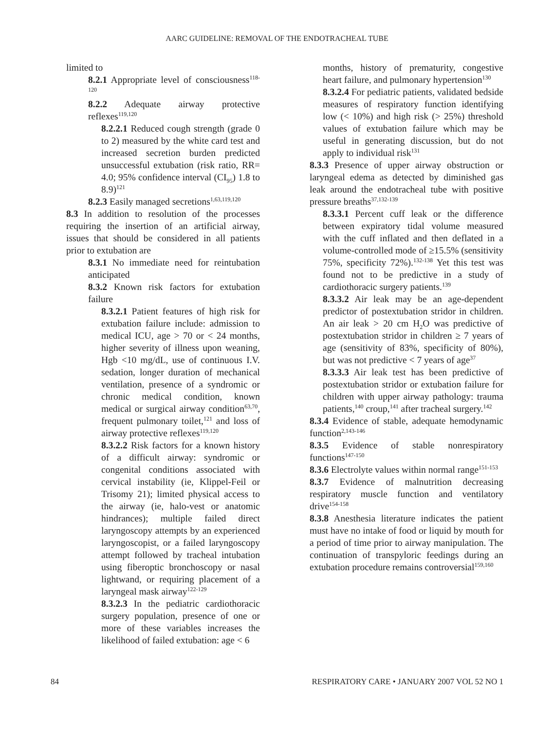AARC GUIDELINE: REMOVAL OF THE ENDOTRACHEAL TUBE
limited to
8.2.1 Appropriate level of consciousness<sup>118-120</sup>
8.2.2 Adequate airway protective reflexes<sup>119,120</sup>
8.2.2.1 Reduced cough strength (grade 0 to 2) measured by the white card test and increased secretion burden predicted unsuccessful extubation (risk ratio, RR= 4.0; 95% confidence interval (CI<sub>95</sub>) 1.8 to 8.9)<sup>121</sup>
8.2.3 Easily managed secretions<sup>1,63,119,120</sup>
8.3 In addition to resolution of the processes requiring the insertion of an artificial airway, issues that should be considered in all patients prior to extubation are
8.3.1 No immediate need for reintubation anticipated
8.3.2 Known risk factors for extubation failure
8.3.2.1 Patient features of high risk for extubation failure include: admission to medical ICU, age > 70 or < 24 months, higher severity of illness upon weaning, Hgb <10 mg/dL, use of continuous I.V. sedation, longer duration of mechanical ventilation, presence of a syndromic or chronic medical condition, known medical or surgical airway condition<sup>63,70</sup>, frequent pulmonary toilet,<sup>121</sup> and loss of airway protective reflexes<sup>119,120</sup>
8.3.2.2 Risk factors for a known history of a difficult airway: syndromic or congenital conditions associated with cervical instability (ie, Klippel-Feil or Trisomy 21); limited physical access to the airway (ie, halo-vest or anatomic hindrances); multiple failed direct laryngoscopy attempts by an experienced laryngoscopist, or a failed laryngoscopy attempt followed by tracheal intubation using fiberoptic bronchoscopy or nasal lightwand, or requiring placement of a laryngeal mask airway<sup>122-129</sup>
8.3.2.3 In the pediatric cardiothoracic surgery population, presence of one or more of these variables increases the likelihood of failed extubation: age < 6
months, history of prematurity, congestive heart failure, and pulmonary hypertension<sup>130</sup>
8.3.2.4 For pediatric patients, validated bedside measures of respiratory function identifying low (< 10%) and high risk (> 25%) threshold values of extubation failure which may be useful in generating discussion, but do not apply to individual risk<sup>131</sup>
8.3.3 Presence of upper airway obstruction or laryngeal edema as detected by diminished gas leak around the endotracheal tube with positive pressure breaths<sup>37,132-139</sup>
8.3.3.1 Percent cuff leak or the difference between expiratory tidal volume measured with the cuff inflated and then deflated in a volume-controlled mode of ≥15.5% (sensitivity 75%, specificity 72%).<sup>132-138</sup> Yet this test was found not to be predictive in a study of cardiothoracic surgery patients.<sup>139</sup>
8.3.3.2 Air leak may be an age-dependent predictor of postextubation stridor in children. An air leak > 20 cm H<sub>2</sub>O was predictive of postextubation stridor in children ≥ 7 years of age (sensitivity of 83%, specificity of 80%), but was not predictive < 7 years of age<sup>37</sup>
8.3.3.3 Air leak test has been predictive of postextubation stridor or extubation failure for children with upper airway pathology: trauma patients,<sup>140</sup> croup,<sup>141</sup> after tracheal surgery.<sup>142</sup>
8.3.4 Evidence of stable, adequate hemodynamic function<sup>2,143-146</sup>
8.3.5 Evidence of stable nonrespiratory functions<sup>147-150</sup>
8.3.6 Electrolyte values within normal range<sup>151-153</sup>
8.3.7 Evidence of malnutrition decreasing respiratory muscle function and ventilatory drive<sup>154-158</sup>
8.3.8 Anesthesia literature indicates the patient must have no intake of food or liquid by mouth for a period of time prior to airway manipulation. The continuation of transpyloric feedings during an extubation procedure remains controversial<sup>159,160</sup>
84 RESPIRATORY CARE • JANUARY 2007 VOL 52 NO 1